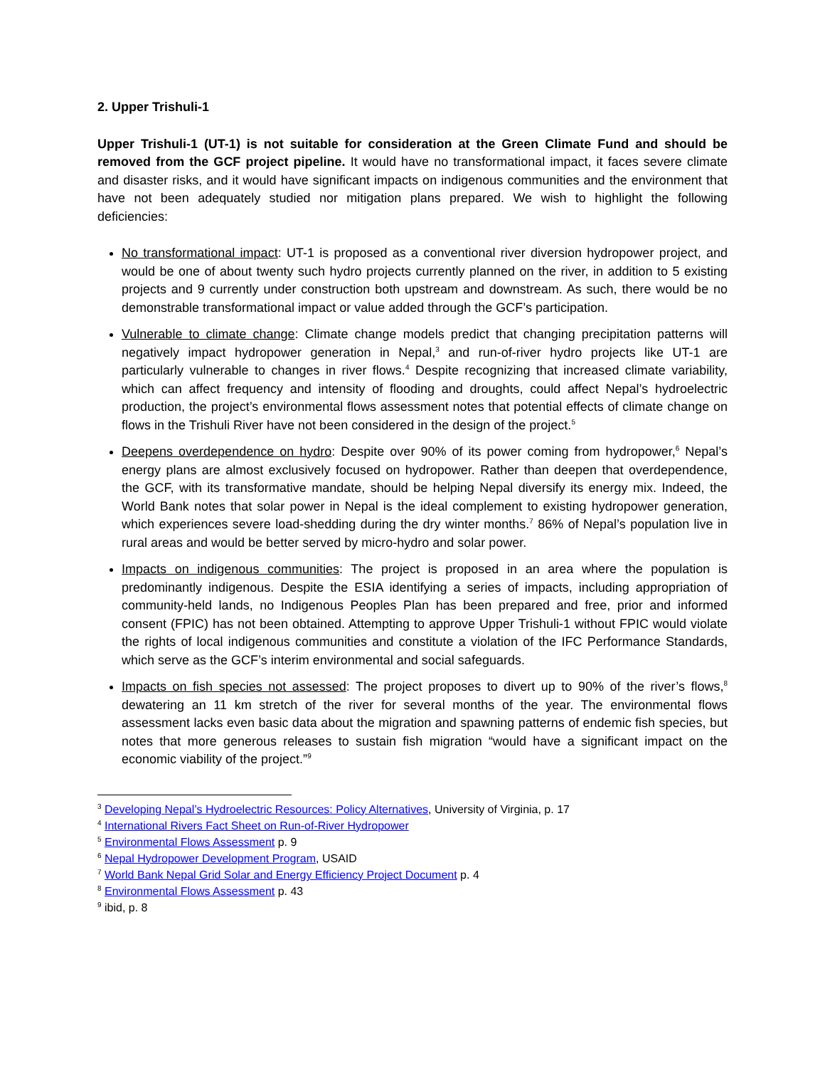2. Upper Trishuli-1
Upper Trishuli-1 (UT-1) is not suitable for consideration at the Green Climate Fund and should be removed from the GCF project pipeline. It would have no transformational impact, it faces severe climate and disaster risks, and it would have significant impacts on indigenous communities and the environment that have not been adequately studied nor mitigation plans prepared. We wish to highlight the following deficiencies:
No transformational impact: UT-1 is proposed as a conventional river diversion hydropower project, and would be one of about twenty such hydro projects currently planned on the river, in addition to 5 existing projects and 9 currently under construction both upstream and downstream. As such, there would be no demonstrable transformational impact or value added through the GCF’s participation.
Vulnerable to climate change: Climate change models predict that changing precipitation patterns will negatively impact hydropower generation in Nepal,<sup>3</sup> and run-of-river hydro projects like UT-1 are particularly vulnerable to changes in river flows.<sup>4</sup> Despite recognizing that increased climate variability, which can affect frequency and intensity of flooding and droughts, could affect Nepal’s hydroelectric production, the project’s environmental flows assessment notes that potential effects of climate change on flows in the Trishuli River have not been considered in the design of the project.<sup>5</sup>
Deepens overdependence on hydro: Despite over 90% of its power coming from hydropower,<sup>6</sup> Nepal’s energy plans are almost exclusively focused on hydropower. Rather than deepen that overdependence, the GCF, with its transformative mandate, should be helping Nepal diversify its energy mix. Indeed, the World Bank notes that solar power in Nepal is the ideal complement to existing hydropower generation, which experiences severe load-shedding during the dry winter months.<sup>7</sup> 86% of Nepal’s population live in rural areas and would be better served by micro-hydro and solar power.
Impacts on indigenous communities: The project is proposed in an area where the population is predominantly indigenous. Despite the ESIA identifying a series of impacts, including appropriation of community-held lands, no Indigenous Peoples Plan has been prepared and free, prior and informed consent (FPIC) has not been obtained. Attempting to approve Upper Trishuli-1 without FPIC would violate the rights of local indigenous communities and constitute a violation of the IFC Performance Standards, which serve as the GCF’s interim environmental and social safeguards.
Impacts on fish species not assessed: The project proposes to divert up to 90% of the river’s flows,<sup>8</sup> dewatering an 11 km stretch of the river for several months of the year. The environmental flows assessment lacks even basic data about the migration and spawning patterns of endemic fish species, but notes that more generous releases to sustain fish migration “would have a significant impact on the economic viability of the project.”<sup>9</sup>
<sup>3</sup> Developing Nepal’s Hydroelectric Resources: Policy Alternatives, University of Virginia, p. 17
<sup>4</sup> International Rivers Fact Sheet on Run-of-River Hydropower
<sup>5</sup> Environmental Flows Assessment p. 9
<sup>6</sup> Nepal Hydropower Development Program, USAID
<sup>7</sup> World Bank Nepal Grid Solar and Energy Efficiency Project Document p. 4
<sup>8</sup> Environmental Flows Assessment p. 43
<sup>9</sup> ibid, p. 8